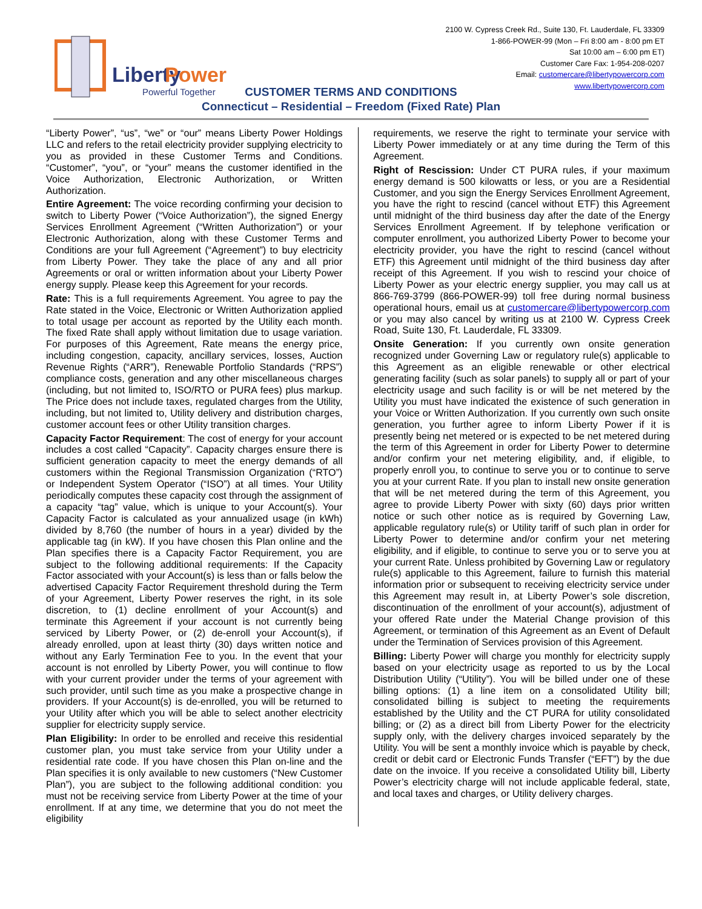Liberty
Power
Powerful Together
2100 W. Cypress Creek Rd., Suite 130, Ft. Lauderdale, FL 33309
1-866-POWER-99 (Mon – Fri 8:00 am - 8:00 pm ET
Sat 10:00 am – 6:00 pm ET)
Customer Care Fax: 1-954-208-0207
Email: customercare@libertypowercorp.com
www.libertypowercorp.com
CUSTOMER TERMS AND CONDITIONS
Connecticut – Residential – Freedom (Fixed Rate) Plan
“Liberty Power”, “us”, “we” or “our” means Liberty Power Holdings LLC and refers to the retail electricity provider supplying electricity to you as provided in these Customer Terms and Conditions. “Customer”, “you”, or “your” means the customer identified in the Voice Authorization, Electronic Authorization, or Written Authorization.
Entire Agreement: The voice recording confirming your decision to switch to Liberty Power (“Voice Authorization”), the signed Energy Services Enrollment Agreement (“Written Authorization”) or your Electronic Authorization, along with these Customer Terms and Conditions are your full Agreement (“Agreement”) to buy electricity from Liberty Power. They take the place of any and all prior Agreements or oral or written information about your Liberty Power energy supply. Please keep this Agreement for your records.
Rate: This is a full requirements Agreement. You agree to pay the Rate stated in the Voice, Electronic or Written Authorization applied to total usage per account as reported by the Utility each month. The fixed Rate shall apply without limitation due to usage variation. For purposes of this Agreement, Rate means the energy price, including congestion, capacity, ancillary services, losses, Auction Revenue Rights (“ARR”), Renewable Portfolio Standards (“RPS”) compliance costs, generation and any other miscellaneous charges (including, but not limited to, ISO/RTO or PURA fees) plus markup. The Price does not include taxes, regulated charges from the Utility, including, but not limited to, Utility delivery and distribution charges, customer account fees or other Utility transition charges.
Capacity Factor Requirement: The cost of energy for your account includes a cost called “Capacity”. Capacity charges ensure there is sufficient generation capacity to meet the energy demands of all customers within the Regional Transmission Organization (“RTO”) or Independent System Operator (“ISO”) at all times. Your Utility periodically computes these capacity cost through the assignment of a capacity “tag” value, which is unique to your Account(s). Your Capacity Factor is calculated as your annualized usage (in kWh) divided by 8,760 (the number of hours in a year) divided by the applicable tag (in kW). If you have chosen this Plan online and the Plan specifies there is a Capacity Factor Requirement, you are subject to the following additional requirements: If the Capacity Factor associated with your Account(s) is less than or falls below the advertised Capacity Factor Requirement threshold during the Term of your Agreement, Liberty Power reserves the right, in its sole discretion, to (1) decline enrollment of your Account(s) and terminate this Agreement if your account is not currently being serviced by Liberty Power, or (2) de-enroll your Account(s), if already enrolled, upon at least thirty (30) days written notice and without any Early Termination Fee to you. In the event that your account is not enrolled by Liberty Power, you will continue to flow with your current provider under the terms of your agreement with such provider, until such time as you make a prospective change in providers. If your Account(s) is de-enrolled, you will be returned to your Utility after which you will be able to select another electricity supplier for electricity supply service.
Plan Eligibility: In order to be enrolled and receive this residential customer plan, you must take service from your Utility under a residential rate code. If you have chosen this Plan on-line and the Plan specifies it is only available to new customers (“New Customer Plan”), you are subject to the following additional condition: you must not be receiving service from Liberty Power at the time of your enrollment. If at any time, we determine that you do not meet the eligibility
requirements, we reserve the right to terminate your service with Liberty Power immediately or at any time during the Term of this Agreement.
Right of Rescission: Under CT PURA rules, if your maximum energy demand is 500 kilowatts or less, or you are a Residential Customer, and you sign the Energy Services Enrollment Agreement, you have the right to rescind (cancel without ETF) this Agreement until midnight of the third business day after the date of the Energy Services Enrollment Agreement. If by telephone verification or computer enrollment, you authorized Liberty Power to become your electricity provider, you have the right to rescind (cancel without ETF) this Agreement until midnight of the third business day after receipt of this Agreement. If you wish to rescind your choice of Liberty Power as your electric energy supplier, you may call us at 866-769-3799 (866-POWER-99) toll free during normal business operational hours, email us at customercare@libertypowercorp.com or you may also cancel by writing us at 2100 W. Cypress Creek Road, Suite 130, Ft. Lauderdale, FL 33309.
Onsite Generation: If you currently own onsite generation recognized under Governing Law or regulatory rule(s) applicable to this Agreement as an eligible renewable or other electrical generating facility (such as solar panels) to supply all or part of your electricity usage and such facility is or will be net metered by the Utility you must have indicated the existence of such generation in your Voice or Written Authorization. If you currently own such onsite generation, you further agree to inform Liberty Power if it is presently being net metered or is expected to be net metered during the term of this Agreement in order for Liberty Power to determine and/or confirm your net metering eligibility, and, if eligible, to properly enroll you, to continue to serve you or to continue to serve you at your current Rate. If you plan to install new onsite generation that will be net metered during the term of this Agreement, you agree to provide Liberty Power with sixty (60) days prior written notice or such other notice as is required by Governing Law, applicable regulatory rule(s) or Utility tariff of such plan in order for Liberty Power to determine and/or confirm your net metering eligibility, and if eligible, to continue to serve you or to serve you at your current Rate. Unless prohibited by Governing Law or regulatory rule(s) applicable to this Agreement, failure to furnish this material information prior or subsequent to receiving electricity service under this Agreement may result in, at Liberty Power’s sole discretion, discontinuation of the enrollment of your account(s), adjustment of your offered Rate under the Material Change provision of this Agreement, or termination of this Agreement as an Event of Default under the Termination of Services provision of this Agreement.
Billing: Liberty Power will charge you monthly for electricity supply based on your electricity usage as reported to us by the Local Distribution Utility (“Utility”). You will be billed under one of these billing options: (1) a line item on a consolidated Utility bill; consolidated billing is subject to meeting the requirements established by the Utility and the CT PURA for utility consolidated billing; or (2) as a direct bill from Liberty Power for the electricity supply only, with the delivery charges invoiced separately by the Utility. You will be sent a monthly invoice which is payable by check, credit or debit card or Electronic Funds Transfer (“EFT”) by the due date on the invoice. If you receive a consolidated Utility bill, Liberty Power’s electricity charge will not include applicable federal, state, and local taxes and charges, or Utility delivery charges.